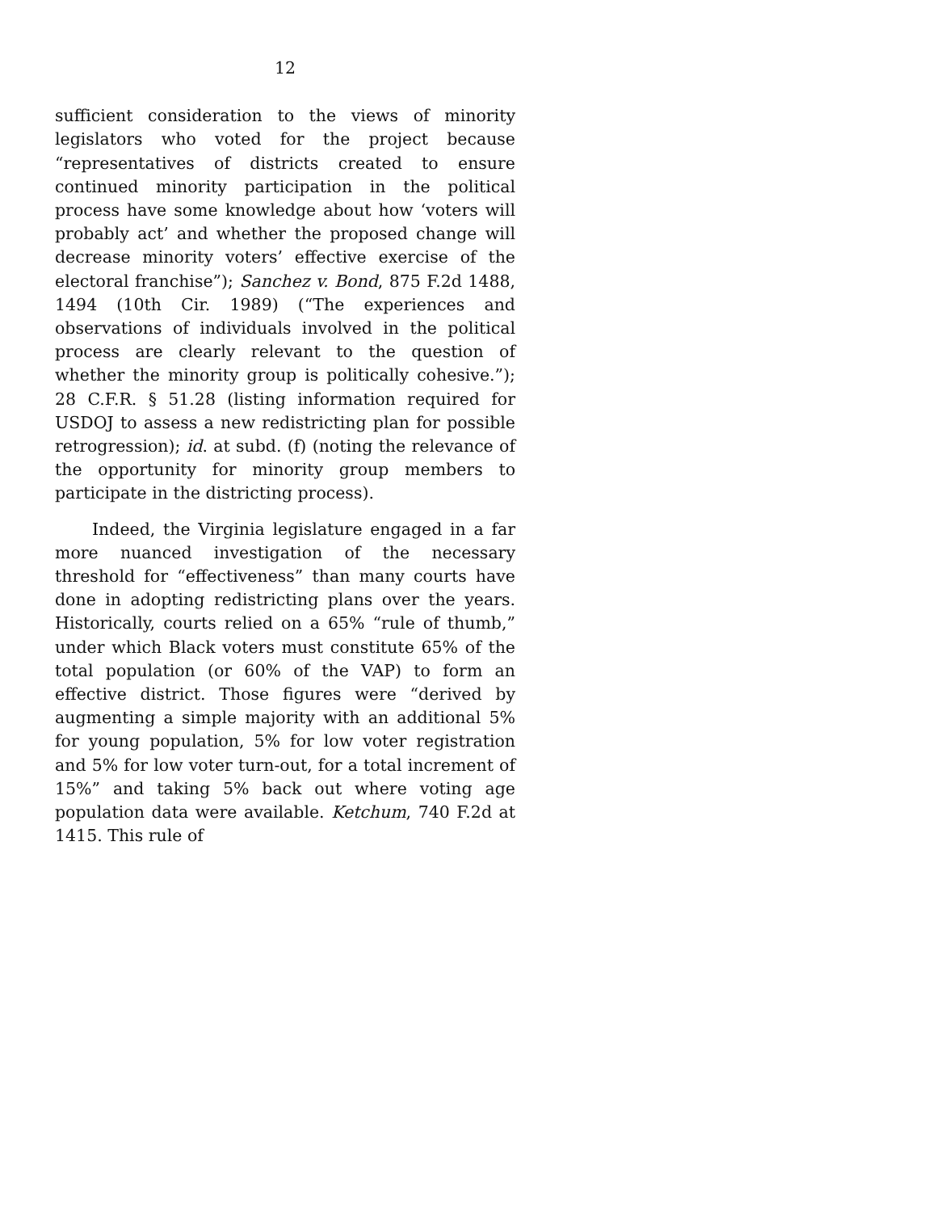12
sufficient consideration to the views of minority legislators who voted for the project because “representatives of districts created to ensure continued minority participation in the political process have some knowledge about how ‘voters will probably act’ and whether the proposed change will decrease minority voters’ effective exercise of the electoral franchise”); Sanchez v. Bond, 875 F.2d 1488, 1494 (10th Cir. 1989) (“The experiences and observations of individuals involved in the political process are clearly relevant to the question of whether the minority group is politically cohesive.”); 28 C.F.R. § 51.28 (listing information required for USDOJ to assess a new redistricting plan for possible retrogression); id. at subd. (f) (noting the relevance of the opportunity for minority group members to participate in the districting process).
Indeed, the Virginia legislature engaged in a far more nuanced investigation of the necessary threshold for “effectiveness” than many courts have done in adopting redistricting plans over the years. Historically, courts relied on a 65% “rule of thumb,” under which Black voters must constitute 65% of the total population (or 60% of the VAP) to form an effective district. Those figures were “derived by augmenting a simple majority with an additional 5% for young population, 5% for low voter registration and 5% for low voter turn-out, for a total increment of 15%” and taking 5% back out where voting age population data were available. Ketchum, 740 F.2d at 1415. This rule of